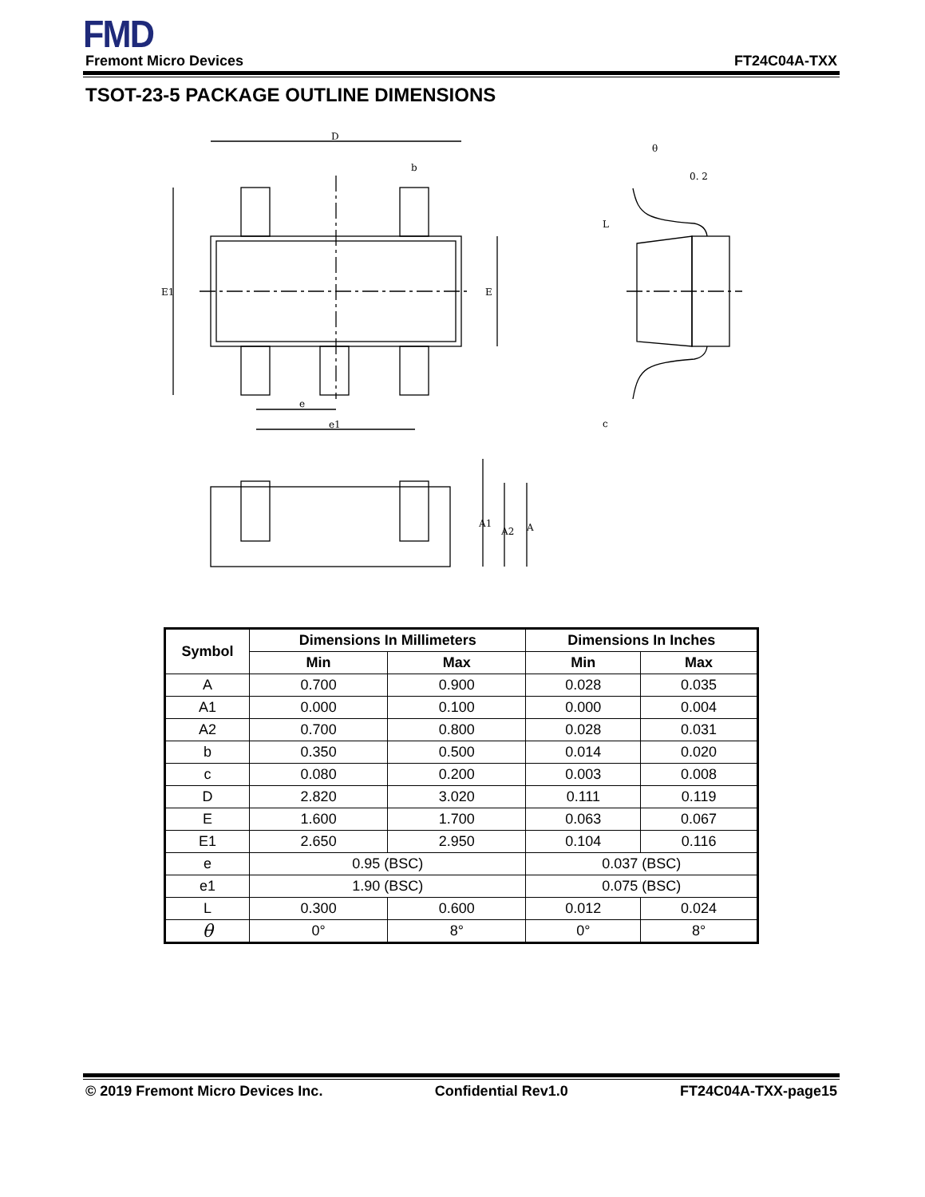FMD
Fremont Micro Devices FT24C04A-TXX
TSOT-23-5 PACKAGE OUTLINE DIMENSIONS
D
b
e
e1
E1
E
A1
A2
A
θ
0. 2
L
c
| Symbol | Dimensions In Millimeters | | Dimensions In Inches | |
| --- | --- | --- | --- | --- |
| | Min | Max | Min | Max |
| A | 0.700 | 0.900 | 0.028 | 0.035 |
| A1 | 0.000 | 0.100 | 0.000 | 0.004 |
| A2 | 0.700 | 0.800 | 0.028 | 0.031 |
| b | 0.350 | 0.500 | 0.014 | 0.020 |
| c | 0.080 | 0.200 | 0.003 | 0.008 |
| D | 2.820 | 3.020 | 0.111 | 0.119 |
| E | 1.600 | 1.700 | 0.063 | 0.067 |
| E1 | 2.650 | 2.950 | 0.104 | 0.116 |
| e | 0.95 (BSC) | | 0.037 (BSC) | |
| e1 | 1.90 (BSC) | | 0.075 (BSC) | |
| L | 0.300 | 0.600 | 0.012 | 0.024 |
| θ | 0° | 8° | 0° | 8° |
© 2019 Fremont Micro Devices Inc. Confidential Rev1.0 FT24C04A-TXX-page15